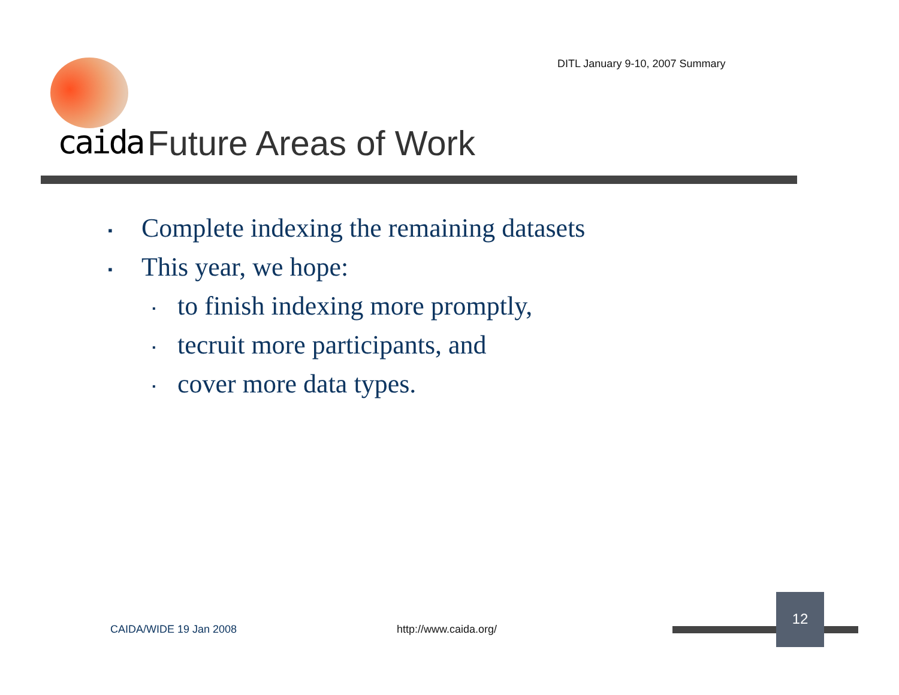DITL January 9-10, 2007 Summary
caida Future Areas of Work
▪ Complete indexing the remaining datasets
▪ This year, we hope:
▪ to finish indexing more promptly,
▪ tecruit more participants, and
▪ cover more data types.
CAIDA/WIDE 19 Jan 2008 http://www.caida.org/
12